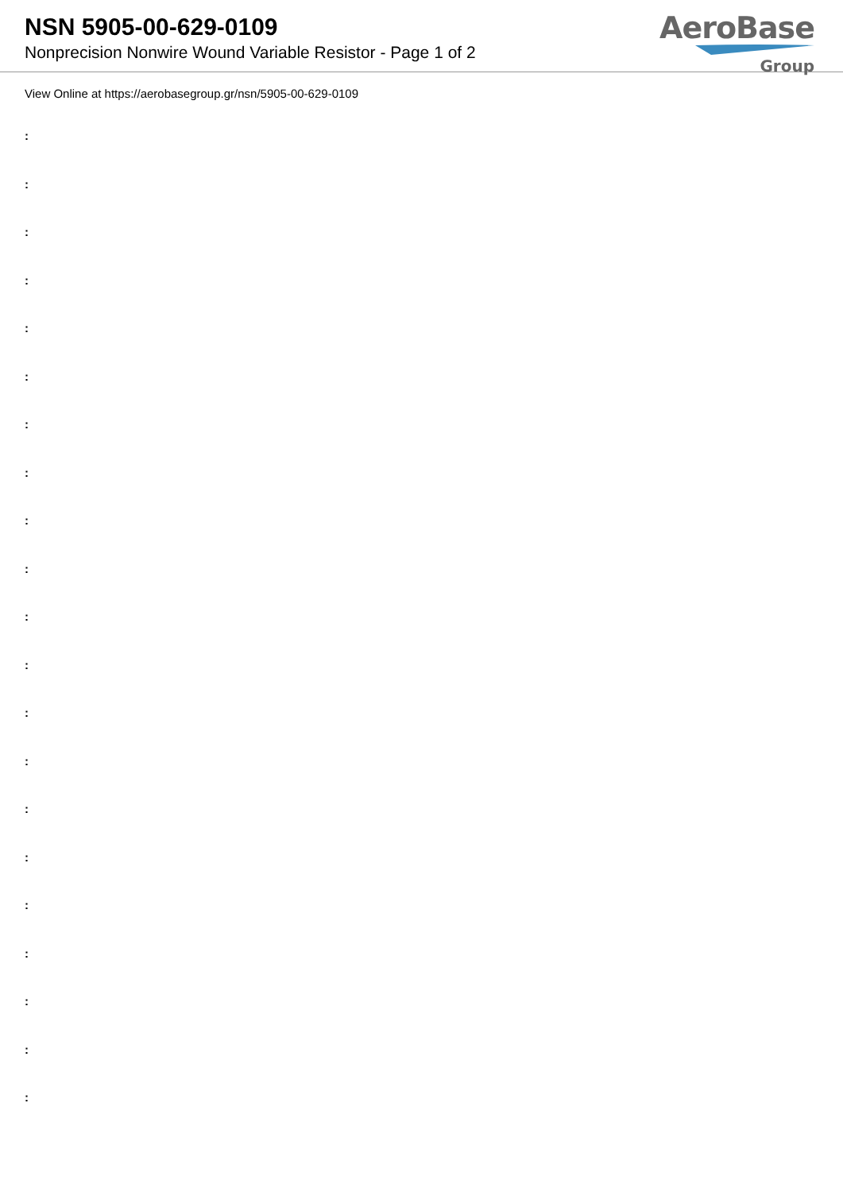NSN 5905-00-629-0109
Nonprecision Nonwire Wound Variable Resistor - Page 1 of 2
AeroBase
Group
View Online at https://aerobasegroup.gr/nsn/5905-00-629-0109
:
:
:
:
:
:
:
:
:
:
:
:
:
:
:
:
:
:
:
:
: